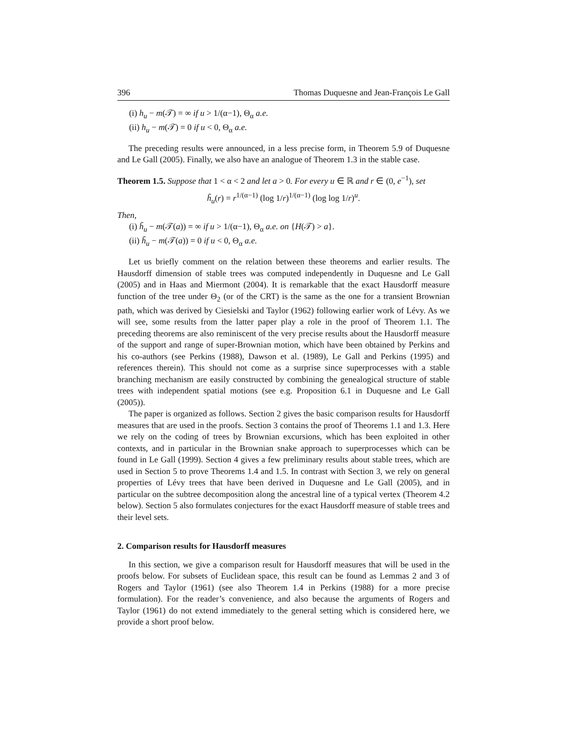396 Thomas Duquesne and Jean-François Le Gall
(i) h<sub>u</sub> − m(𝒯) = ∞ if u > 1/(α−1), Θ<sub>α</sub> a.e.
(ii) h<sub>u</sub> − m(𝒯) = 0 if u < 0, Θ<sub>α</sub> a.e.
The preceding results were announced, in a less precise form, in Theorem 5.9 of Duquesne and Le Gall (2005). Finally, we also have an analogue of Theorem 1.3 in the stable case.
Theorem 1.5. Suppose that 1 < α < 2 and let a > 0. For every u ∈ ℝ and r ∈ (0, e<sup>−1</sup>), set
h̃<sub>u</sub>(r) = r<sup>1/(α−1)</sup> (log 1/r)<sup>1/(α−1)</sup> (log log 1/r)<sup>u</sup>.
Then,
(i) h̃<sub>u</sub> − m(𝒯(a)) = ∞ if u > 1/(α−1), Θ<sub>α</sub> a.e. on {H(𝒯) > a}.
(ii) h̃<sub>u</sub> − m(𝒯(a)) = 0 if u < 0, Θ<sub>α</sub> a.e.
Let us briefly comment on the relation between these theorems and earlier results. The Hausdorff dimension of stable trees was computed independently in Duquesne and Le Gall (2005) and in Haas and Miermont (2004). It is remarkable that the exact Hausdorff measure function of the tree under Θ<sub>2</sub> (or of the CRT) is the same as the one for a transient Brownian path, which was derived by Ciesielski and Taylor (1962) following earlier work of Lévy. As we will see, some results from the latter paper play a role in the proof of Theorem 1.1. The preceding theorems are also reminiscent of the very precise results about the Hausdorff measure of the support and range of super-Brownian motion, which have been obtained by Perkins and his co-authors (see Perkins (1988), Dawson et al. (1989), Le Gall and Perkins (1995) and references therein). This should not come as a surprise since superprocesses with a stable branching mechanism are easily constructed by combining the genealogical structure of stable trees with independent spatial motions (see e.g. Proposition 6.1 in Duquesne and Le Gall (2005)).
The paper is organized as follows. Section 2 gives the basic comparison results for Hausdorff measures that are used in the proofs. Section 3 contains the proof of Theorems 1.1 and 1.3. Here we rely on the coding of trees by Brownian excursions, which has been exploited in other contexts, and in particular in the Brownian snake approach to superprocesses which can be found in Le Gall (1999). Section 4 gives a few preliminary results about stable trees, which are used in Section 5 to prove Theorems 1.4 and 1.5. In contrast with Section 3, we rely on general properties of Lévy trees that have been derived in Duquesne and Le Gall (2005), and in particular on the subtree decomposition along the ancestral line of a typical vertex (Theorem 4.2 below). Section 5 also formulates conjectures for the exact Hausdorff measure of stable trees and their level sets.
2. Comparison results for Hausdorff measures
In this section, we give a comparison result for Hausdorff measures that will be used in the proofs below. For subsets of Euclidean space, this result can be found as Lemmas 2 and 3 of Rogers and Taylor (1961) (see also Theorem 1.4 in Perkins (1988) for a more precise formulation). For the reader’s convenience, and also because the arguments of Rogers and Taylor (1961) do not extend immediately to the general setting which is considered here, we provide a short proof below.